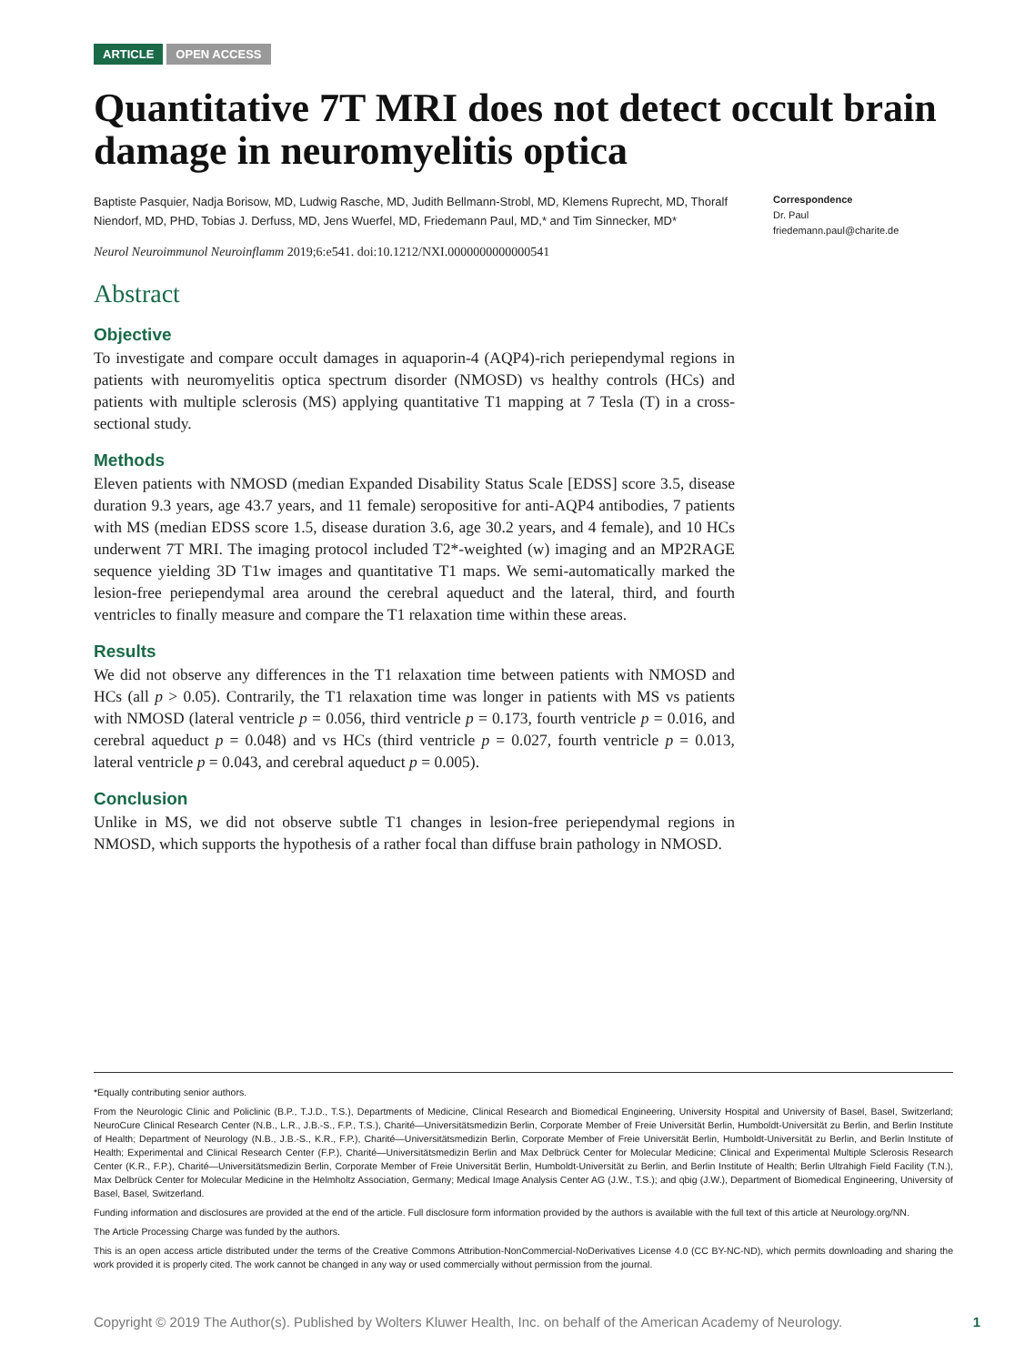ARTICLE OPEN ACCESS
Quantitative 7T MRI does not detect occult brain damage in neuromyelitis optica
Baptiste Pasquier, Nadja Borisow, MD, Ludwig Rasche, MD, Judith Bellmann-Strobl, MD, Klemens Ruprecht, MD, Thoralf Niendorf, MD, PHD, Tobias J. Derfuss, MD, Jens Wuerfel, MD, Friedemann Paul, MD,* and Tim Sinnecker, MD*
Neurol Neuroimmunol Neuroinflamm 2019;6:e541. doi:10.1212/NXI.0000000000000541
Abstract
Objective
To investigate and compare occult damages in aquaporin-4 (AQP4)-rich periependymal regions in patients with neuromyelitis optica spectrum disorder (NMOSD) vs healthy controls (HCs) and patients with multiple sclerosis (MS) applying quantitative T1 mapping at 7 Tesla (T) in a cross-sectional study.
Methods
Eleven patients with NMOSD (median Expanded Disability Status Scale [EDSS] score 3.5, disease duration 9.3 years, age 43.7 years, and 11 female) seropositive for anti-AQP4 antibodies, 7 patients with MS (median EDSS score 1.5, disease duration 3.6, age 30.2 years, and 4 female), and 10 HCs underwent 7T MRI. The imaging protocol included T2*-weighted (w) imaging and an MP2RAGE sequence yielding 3D T1w images and quantitative T1 maps. We semi-automatically marked the lesion-free periependymal area around the cerebral aqueduct and the lateral, third, and fourth ventricles to finally measure and compare the T1 relaxation time within these areas.
Results
We did not observe any differences in the T1 relaxation time between patients with NMOSD and HCs (all p > 0.05). Contrarily, the T1 relaxation time was longer in patients with MS vs patients with NMOSD (lateral ventricle p = 0.056, third ventricle p = 0.173, fourth ventricle p = 0.016, and cerebral aqueduct p = 0.048) and vs HCs (third ventricle p = 0.027, fourth ventricle p = 0.013, lateral ventricle p = 0.043, and cerebral aqueduct p = 0.005).
Conclusion
Unlike in MS, we did not observe subtle T1 changes in lesion-free periependymal regions in NMOSD, which supports the hypothesis of a rather focal than diffuse brain pathology in NMOSD.
Correspondence
Dr. Paul
friedemann.paul@charite.de
*Equally contributing senior authors.
From the Neurologic Clinic and Policlinic (B.P., T.J.D., T.S.), Departments of Medicine, Clinical Research and Biomedical Engineering, University Hospital and University of Basel, Basel, Switzerland; NeuroCure Clinical Research Center (N.B., L.R., J.B.-S., F.P., T.S.), Charité—Universitätsmedizin Berlin, Corporate Member of Freie Universität Berlin, Humboldt-Universität zu Berlin, and Berlin Institute of Health; Department of Neurology (N.B., J.B.-S., K.R., F.P.), Charité—Universitätsmedizin Berlin, Corporate Member of Freie Universität Berlin, Humboldt-Universität zu Berlin, and Berlin Institute of Health; Experimental and Clinical Research Center (F.P.), Charité—Universitätsmedizin Berlin and Max Delbrück Center for Molecular Medicine; Clinical and Experimental Multiple Sclerosis Research Center (K.R., F.P.), Charité—Universitätsmedizin Berlin, Corporate Member of Freie Universität Berlin, Humboldt-Universität zu Berlin, and Berlin Institute of Health; Berlin Ultrahigh Field Facility (T.N.), Max Delbrück Center for Molecular Medicine in the Helmholtz Association, Germany; Medical Image Analysis Center AG (J.W., T.S.); and qbig (J.W.), Department of Biomedical Engineering, University of Basel, Basel, Switzerland.
Funding information and disclosures are provided at the end of the article. Full disclosure form information provided by the authors is available with the full text of this article at Neurology.org/NN.
The Article Processing Charge was funded by the authors.
This is an open access article distributed under the terms of the Creative Commons Attribution-NonCommercial-NoDerivatives License 4.0 (CC BY-NC-ND), which permits downloading and sharing the work provided it is properly cited. The work cannot be changed in any way or used commercially without permission from the journal.
Copyright © 2019 The Author(s). Published by Wolters Kluwer Health, Inc. on behalf of the American Academy of Neurology. 1